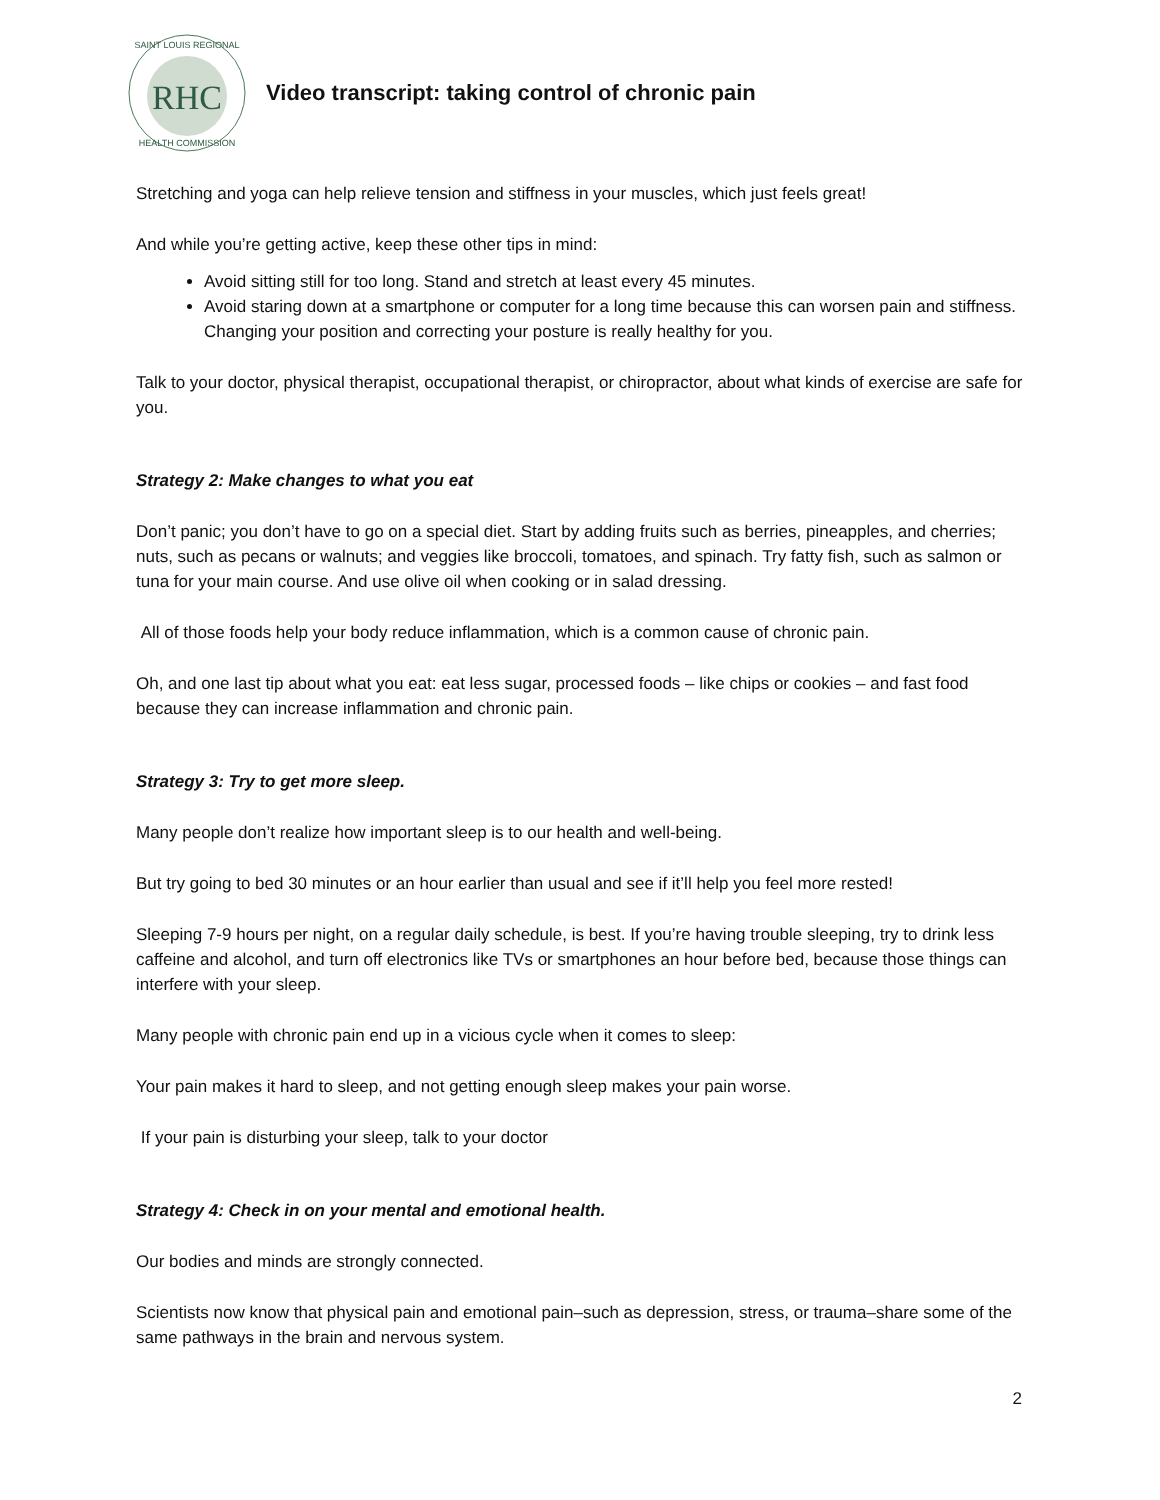RHC
SAINT LOUIS REGIONAL
HEALTH COMMISSION
Video transcript: taking control of chronic pain
Stretching and yoga can help relieve tension and stiffness in your muscles, which just feels great!
And while you’re getting active, keep these other tips in mind:
Avoid sitting still for too long. Stand and stretch at least every 45 minutes.
Avoid staring down at a smartphone or computer for a long time because this can worsen pain and stiffness. Changing your position and correcting your posture is really healthy for you.
Talk to your doctor, physical therapist, occupational therapist, or chiropractor, about what kinds of exercise are safe for you.
Strategy 2: Make changes to what you eat
Don’t panic; you don’t have to go on a special diet. Start by adding fruits such as berries, pineapples, and cherries; nuts, such as pecans or walnuts; and veggies like broccoli, tomatoes, and spinach. Try fatty fish, such as salmon or tuna for your main course. And use olive oil when cooking or in salad dressing.
All of those foods help your body reduce inflammation, which is a common cause of chronic pain.
Oh, and one last tip about what you eat: eat less sugar, processed foods – like chips or cookies – and fast food because they can increase inflammation and chronic pain.
Strategy 3: Try to get more sleep.
Many people don’t realize how important sleep is to our health and well-being.
But try going to bed 30 minutes or an hour earlier than usual and see if it’ll help you feel more rested!
Sleeping 7-9 hours per night, on a regular daily schedule, is best. If you’re having trouble sleeping, try to drink less caffeine and alcohol, and turn off electronics like TVs or smartphones an hour before bed, because those things can interfere with your sleep.
Many people with chronic pain end up in a vicious cycle when it comes to sleep:
Your pain makes it hard to sleep, and not getting enough sleep makes your pain worse.
If your pain is disturbing your sleep, talk to your doctor
Strategy 4: Check in on your mental and emotional health.
Our bodies and minds are strongly connected.
Scientists now know that physical pain and emotional pain–such as depression, stress, or trauma–share some of the same pathways in the brain and nervous system.
2